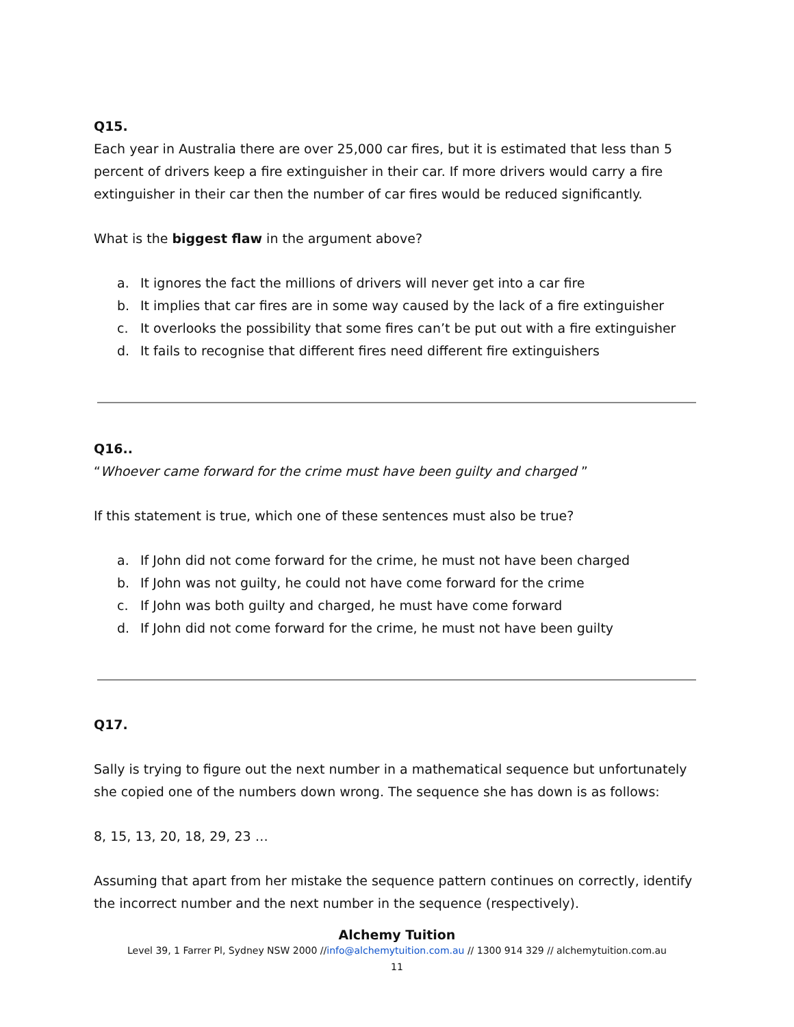Q15.
Each year in Australia there are over 25,000 car fires, but it is estimated that less than 5 percent of drivers keep a fire extinguisher in their car. If more drivers would carry a fire extinguisher in their car then the number of car fires would be reduced significantly.
What is the biggest flaw in the argument above?
a. It ignores the fact the millions of drivers will never get into a car fire
b. It implies that car fires are in some way caused by the lack of a fire extinguisher
c. It overlooks the possibility that some fires can’t be put out with a fire extinguisher
d. It fails to recognise that different fires need different fire extinguishers
Q16..
“Whoever came forward for the crime must have been guilty and charged ”
If this statement is true, which one of these sentences must also be true?
a. If John did not come forward for the crime, he must not have been charged
b. If John was not guilty, he could not have come forward for the crime
c. If John was both guilty and charged, he must have come forward
d. If John did not come forward for the crime, he must not have been guilty
Q17.
Sally is trying to figure out the next number in a mathematical sequence but unfortunately she copied one of the numbers down wrong. The sequence she has down is as follows:
8, 15, 13, 20, 18, 29, 23 …
Assuming that apart from her mistake the sequence pattern continues on correctly, identify the incorrect number and the next number in the sequence (respectively).
Alchemy Tuition
Level 39, 1 Farrer Pl, Sydney NSW 2000 //info@alchemytuition.com.au // 1300 914 329 // alchemytuition.com.au
11